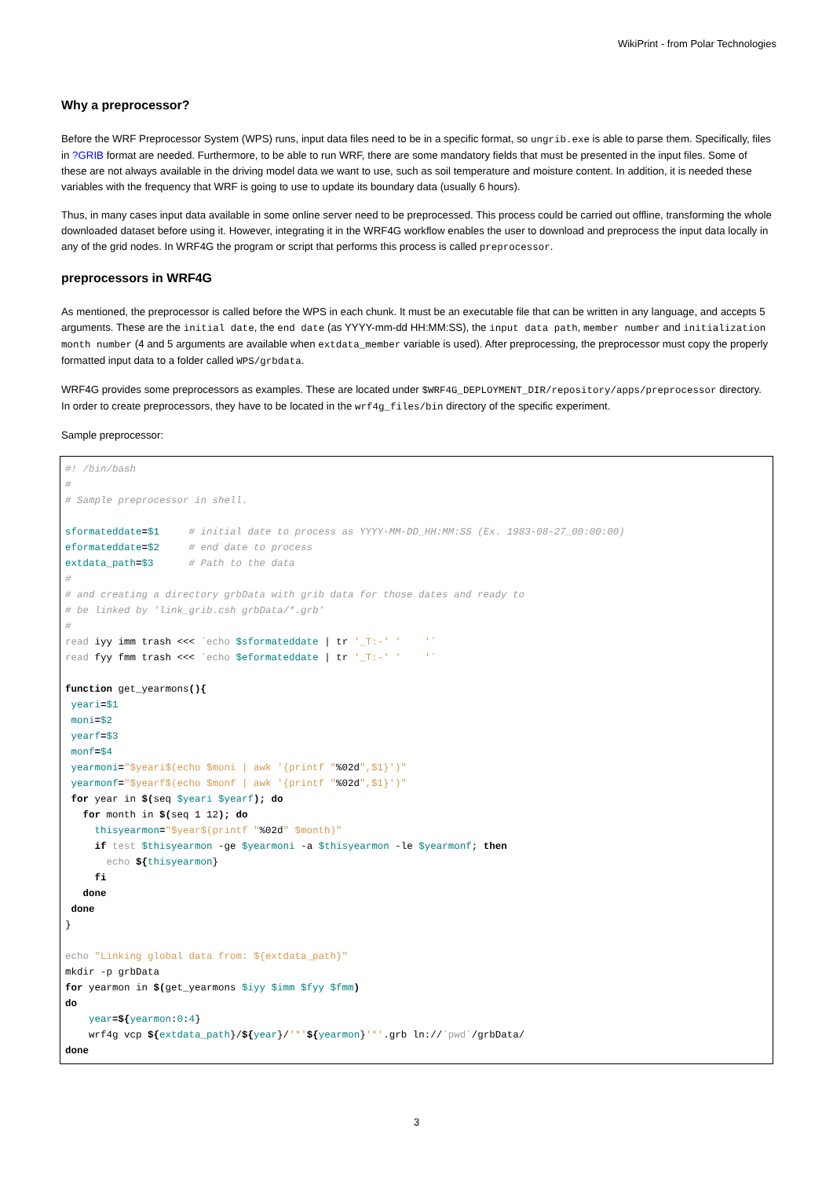WikiPrint - from Polar Technologies
Why a preprocessor?
Before the WRF Preprocessor System (WPS) runs, input data files need to be in a specific format, so ungrib.exe is able to parse them. Specifically, files in ?GRIB format are needed. Furthermore, to be able to run WRF, there are some mandatory fields that must be presented in the input files. Some of these are not always available in the driving model data we want to use, such as soil temperature and moisture content. In addition, it is needed these variables with the frequency that WRF is going to use to update its boundary data (usually 6 hours).
Thus, in many cases input data available in some online server need to be preprocessed. This process could be carried out offline, transforming the whole downloaded dataset before using it. However, integrating it in the WRF4G workflow enables the user to download and preprocess the input data locally in any of the grid nodes. In WRF4G the program or script that performs this process is called preprocessor.
preprocessors in WRF4G
As mentioned, the preprocessor is called before the WPS in each chunk. It must be an executable file that can be written in any language, and accepts 5 arguments. These are the initial date, the end date (as YYYY-mm-dd HH:MM:SS), the input data path, member number and initialization month number (4 and 5 arguments are available when extdata_member variable is used). After preprocessing, the preprocessor must copy the properly formatted input data to a folder called WPS/grbdata.
WRF4G provides some preprocessors as examples. These are located under $WRF4G_DEPLOYMENT_DIR/repository/apps/preprocessor directory. In order to create preprocessors, they have to be located in the wrf4g_files/bin directory of the specific experiment.
Sample preprocessor:
#! /bin/bash
#
# Sample preprocessor in shell.

sformateddate=$1     # initial date to process as YYYY-MM-DD_HH:MM:SS (Ex. 1983-08-27_00:00:00)
eformateddate=$2     # end date to process
extdata_path=$3      # Path to the data
#
# and creating a directory grbData with grib data for those dates and ready to
# be linked by 'link_grib.csh grbData/*.grb'
#
read iyy imm trash <<< `echo $sformateddate | tr '_T:-' '    '`
read fyy fmm trash <<< `echo $eformateddate | tr '_T:-' '    '`

function get_yearmons(){
 yeari=$1
 moni=$2
 yearf=$3
 monf=$4
 yearmoni="$yeari$(echo $moni | awk '{printf "%02d",$1}')"
 yearmonf="$yearf$(echo $monf | awk '{printf "%02d",$1}')"
 for year in $(seq $yeari $yearf); do
   for month in $(seq 1 12); do
     thisyearmon="$year$(printf "%02d" $month)"
     if test $thisyearmon -ge $yearmoni -a $thisyearmon -le $yearmonf; then
       echo ${thisyearmon}
     fi
   done
 done
}

echo "Linking global data from: ${extdata_path}"
mkdir -p grbData
for yearmon in $(get_yearmons $iyy $imm $fyy $fmm)
do
    year=${yearmon:0:4}
    wrf4g vcp ${extdata_path}/${year}/'*'${yearmon}'*'.grb ln://`pwd`/grbData/
done
3